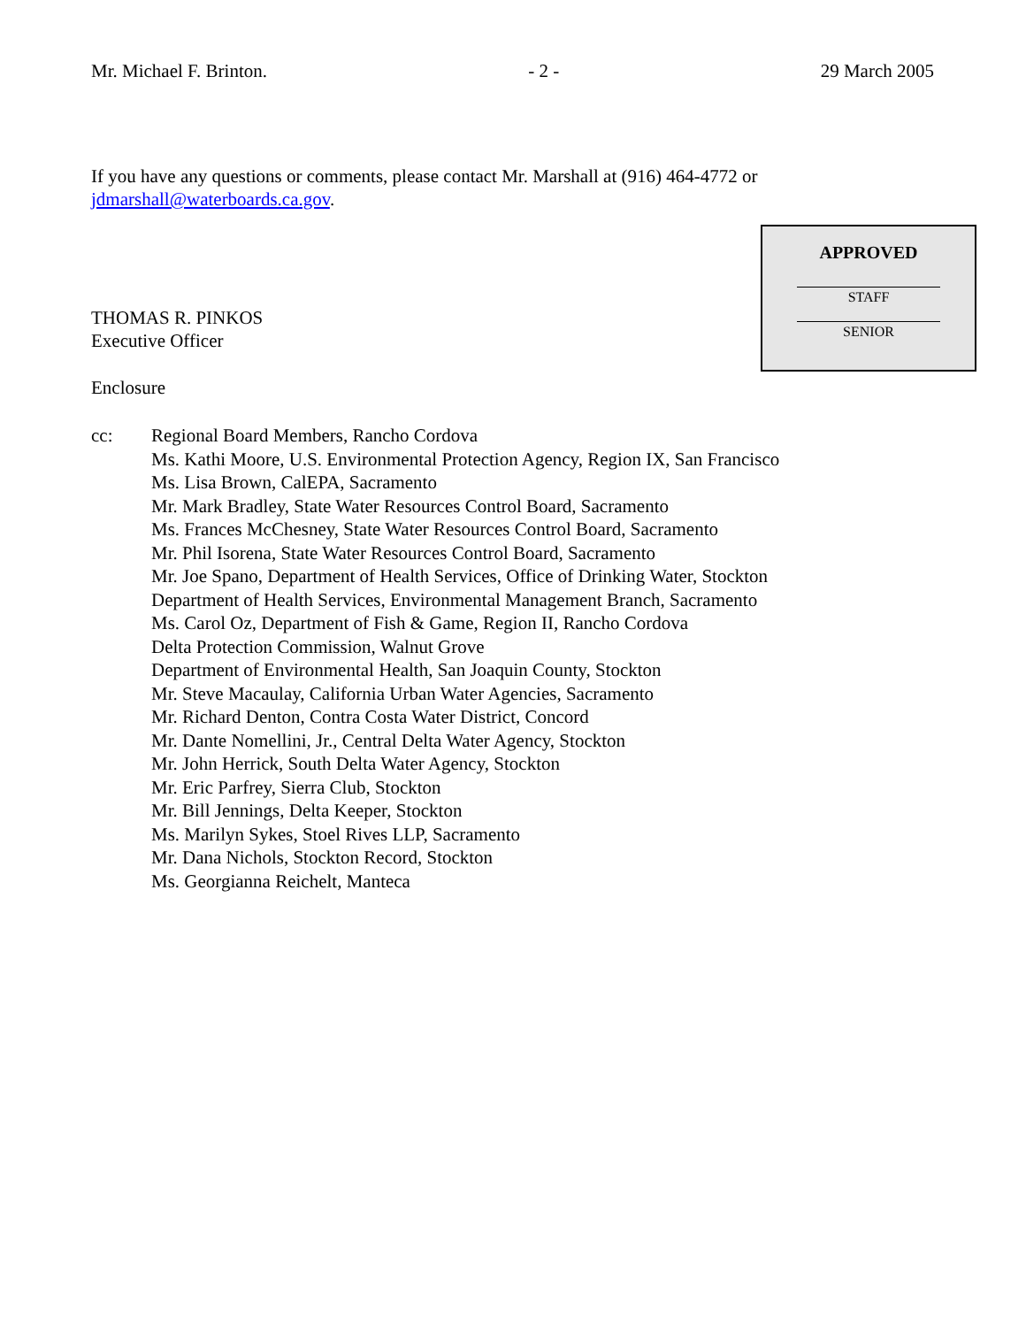Mr. Michael F. Brinton. - 2 - 29 March 2005
If you have any questions or comments, please contact Mr. Marshall at (916) 464-4772 or
jdmarshall@waterboards.ca.gov.
APPROVED
STAFF
SENIOR
THOMAS R. PINKOS
Executive Officer
Enclosure
cc: Regional Board Members, Rancho Cordova
Ms. Kathi Moore, U.S. Environmental Protection Agency, Region IX, San Francisco
Ms. Lisa Brown, CalEPA, Sacramento
Mr. Mark Bradley, State Water Resources Control Board, Sacramento
Ms. Frances McChesney, State Water Resources Control Board, Sacramento
Mr. Phil Isorena, State Water Resources Control Board, Sacramento
Mr. Joe Spano, Department of Health Services, Office of Drinking Water, Stockton
Department of Health Services, Environmental Management Branch, Sacramento
Ms. Carol Oz, Department of Fish & Game, Region II, Rancho Cordova
Delta Protection Commission, Walnut Grove
Department of Environmental Health, San Joaquin County, Stockton
Mr. Steve Macaulay, California Urban Water Agencies, Sacramento
Mr. Richard Denton, Contra Costa Water District, Concord
Mr. Dante Nomellini, Jr., Central Delta Water Agency, Stockton
Mr. John Herrick, South Delta Water Agency, Stockton
Mr. Eric Parfrey, Sierra Club, Stockton
Mr. Bill Jennings, Delta Keeper, Stockton
Ms. Marilyn Sykes, Stoel Rives LLP, Sacramento
Mr. Dana Nichols, Stockton Record, Stockton
Ms. Georgianna Reichelt, Manteca